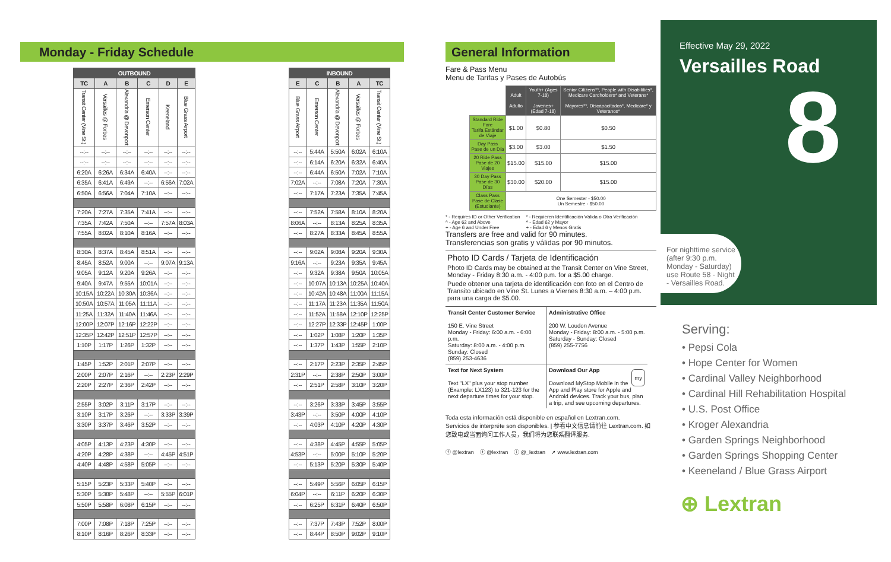Monday - Friday Schedule
| OUTBOUND | | | | | |
| --- | --- | --- | --- | --- | --- |
| TC | A | B | C | D | E |
| Transit Center (Vine St.) | Versailles @ Forbes | Alexandria @ Devonport | Emerson Center | Keeneland | Blue Grass Airport |
| --:-- | --:-- | --:-- | --:-- | --:-- | --:-- |
| --:-- | --:-- | --:-- | --:-- | --:-- | --:-- |
| 6:20A | 6:26A | 6:34A | 6:40A | --:-- | --:-- |
| 6:35A | 6:41A | 6:49A | --:-- | 6:56A | 7:02A |
| 6:50A | 6:56A | 7:04A | 7:10A | --:-- | --:-- |
| 7:20A | 7:27A | 7:35A | 7:41A | --:-- | --:-- |
| 7:35A | 7:42A | 7:50A | --:-- | 7:57A | 8:03A |
| 7:55A | 8:02A | 8:10A | 8:16A | --:-- | --:-- |
| 8:30A | 8:37A | 8:45A | 8:51A | --:-- | --:-- |
| 8:45A | 8:52A | 9:00A | --:-- | 9:07A | 9:13A |
| 9:05A | 9:12A | 9:20A | 9:26A | --:-- | --:-- |
| 9:40A | 9:47A | 9:55A | 10:01A | --:-- | --:-- |
| 10:15A | 10:22A | 10:30A | 10:36A | --:-- | --:-- |
| 10:50A | 10:57A | 11:05A | 11:11A | --:-- | --:-- |
| 11:25A | 11:32A | 11:40A | 11:46A | --:-- | --:-- |
| 12:00P | 12:07P | 12:16P | 12:22P | --:-- | --:-- |
| 12:35P | 12:42P | 12:51P | 12:57P | --:-- | --:-- |
| 1:10P | 1:17P | 1:26P | 1:32P | --:-- | --:-- |
| 1:45P | 1:52P | 2:01P | 2:07P | --:-- | --:-- |
| 2:00P | 2:07P | 2:16P | --:-- | 2:23P | 2:29P |
| 2:20P | 2:27P | 2:36P | 2:42P | --:-- | --:-- |
| 2:55P | 3:02P | 3:11P | 3:17P | --:-- | --:-- |
| 3:10P | 3:17P | 3:26P | --:-- | 3:33P | 3:39P |
| 3:30P | 3:37P | 3:46P | 3:52P | --:-- | --:-- |
| 4:05P | 4:13P | 4:23P | 4:30P | --:-- | --:-- |
| 4:20P | 4:28P | 4:38P | --:-- | 4:45P | 4:51P |
| 4:40P | 4:48P | 4:58P | 5:05P | --:-- | --:-- |
| 5:15P | 5:23P | 5:33P | 5:40P | --:-- | --:-- |
| 5:30P | 5:38P | 5:48P | --:-- | 5:55P | 6:01P |
| 5:50P | 5:58P | 6:08P | 6:15P | --:-- | --:-- |
| 7:00P | 7:08P | 7:18P | 7:25P | --:-- | --:-- |
| 8:10P | 8:16P | 8:26P | 8:33P | --:-- | --:-- |
| INBOUND | | | | |
| --- | --- | --- | --- | --- |
| E | C | B | A | TC |
| Blue Grass Airport | Emerson Center | Alexandria @ Devonport | Versailles @ Forbes | Transit Center (Vine St.) |
| --:-- | 5:44A | 5:50A | 6:02A | 6:10A |
| --:-- | 6:14A | 6:20A | 6:32A | 6:40A |
| --:-- | 6:44A | 6:50A | 7:02A | 7:10A |
| 7:02A | --:-- | 7:08A | 7:20A | 7:30A |
| --:-- | 7:17A | 7:23A | 7:35A | 7:45A |
| --:-- | 7:52A | 7:58A | 8:10A | 8:20A |
| 8:06A | --:-- | 8:13A | 8:25A | 8:35A |
| --:-- | 8:27A | 8:33A | 8:45A | 8:55A |
| --:-- | 9:02A | 9:08A | 9:20A | 9:30A |
| 9:16A | --:-- | 9:23A | 9:35A | 9:45A |
| --:-- | 9:32A | 9:38A | 9:50A | 10:05A |
| --:-- | 10:07A | 10:13A | 10:25A | 10:40A |
| --:-- | 10:42A | 10:48A | 11:00A | 11:15A |
| --:-- | 11:17A | 11:23A | 11:35A | 11:50A |
| --:-- | 11:52A | 11:58A | 12:10P | 12:25P |
| --:-- | 12:27P | 12:33P | 12:45P | 1:00P |
| --:-- | 1:02P | 1:08P | 1:20P | 1:35P |
| --:-- | 1:37P | 1:43P | 1:55P | 2:10P |
| --:-- | 2:17P | 2:23P | 2:35P | 2:45P |
| 2:31P | --:-- | 2:38P | 2:50P | 3:00P |
| --:-- | 2:51P | 2:58P | 3:10P | 3:20P |
| --:-- | 3:26P | 3:33P | 3:45P | 3:55P |
| 3:43P | --:-- | 3:50P | 4:00P | 4:10P |
| --:-- | 4:03P | 4:10P | 4:20P | 4:30P |
| --:-- | 4:38P | 4:45P | 4:55P | 5:05P |
| 4:53P | --:-- | 5:00P | 5:10P | 5:20P |
| --:-- | 5:13P | 5:20P | 5:30P | 5:40P |
| --:-- | 5:49P | 5:56P | 6:05P | 6:15P |
| 6:04P | --:-- | 6:11P | 6:20P | 6:30P |
| --:-- | 6:25P | 6:31P | 6:40P | 6:50P |
| --:-- | 7:37P | 7:43P | 7:52P | 8:00P |
| --:-- | 8:44P | 8:50P | 9:02P | 9:10P |
General Information
Fare & Pass Menu
Menu de Tarifas y Pases de Autobús
| | Adult Adulto | Youth+ (Ages 7-18) Jovenes+ (Edad 7-18) | Senior Citizens**, People with Disabilities*, Medicare Cardholders* and Veterans* Mayores**, Discapacitados*, Medicare* y Veteranos* |
| --- | --- | --- | --- |
| Standard Ride Fare Tarifa Estándar de Viaje | $1.00 | $0.80 | $0.50 |
| Day Pass Pase de un Día | $3.00 | $3.00 | $1.50 |
| 20 Ride Pass Pase de 20 Viajes | $15.00 | $15.00 | $15.00 |
| 30 Day Pass Pase de 30 Días | $30.00 | $20.00 | $15.00 |
| Class Pass Pase de Clase (Estudiante) | One Semester - $50.00 Un Semestre - $50.00 | | |
* - Requires ID or Other Verification
^ - Age 62 and Above
+ - Age 6 and Under Free
* - Requieren Identificación Válida o Otra Verificación
^ - Edad 62 y Mayor
+ - Edad 6 y Menos Gratis
Transfers are free and valid for 90 minutes.
Transferencias son gratis y válidas por 90 minutos.
Photo ID Cards / Tarjeta de Identificación
Photo ID Cards may be obtained at the Transit Center on Vine Street, Monday - Friday 8:30 a.m. - 4:00 p.m. for a $5.00 charge.
Puede obtener una tarjeta de identificación con foto en el Centro de Transito ubicado en Vine St. Lunes a Viernes 8:30 a.m. – 4:00 p.m. para una carga de $5.00.
Transit Center Customer Service
150 E. Vine Street
Monday - Friday: 6:00 a.m. - 6:00 p.m.
Saturday: 8:00 a.m. - 4:00 p.m.
Sunday: Closed
(859) 253-4636
Administrative Office
200 W. Loudon Avenue
Monday - Friday: 8:00 a.m. - 5:00 p.m.
Saturday - Sunday: Closed
(859) 255-7756
Text for Next System
Text "LX" plus your stop number (Example: LX123) to 321-123 for the next departure times for your stop.
Download Our App my
Download MyStop Mobile in the App and Play store for Apple and Android devices. Track your bus, plan a trip, and see upcoming departures.
Toda esta información está disponible en español en Lextran.com.
Servicios de interpréte son disponibles. | 参看中文信息请前往 Lextran.com. 如您致电或当面询问工作人员，我们将为您联系翻译服务.
ⓕ @lextran ⓣ @lextran ⓘ @_lextran ➚ www.lextran.com
Effective May 29, 2022
Versailles Road
8
For nighttime service (after 9:30 p.m. Monday - Saturday) use Route 58 - Night - Versailles Road.
Serving:
• Pepsi Cola
• Hope Center for Women
• Cardinal Valley Neighborhood
• Cardinal Hill Rehabilitation Hospital
• U.S. Post Office
• Kroger Alexandria
• Garden Springs Neighborhood
• Garden Springs Shopping Center
• Keeneland / Blue Grass Airport
⊕ Lextran